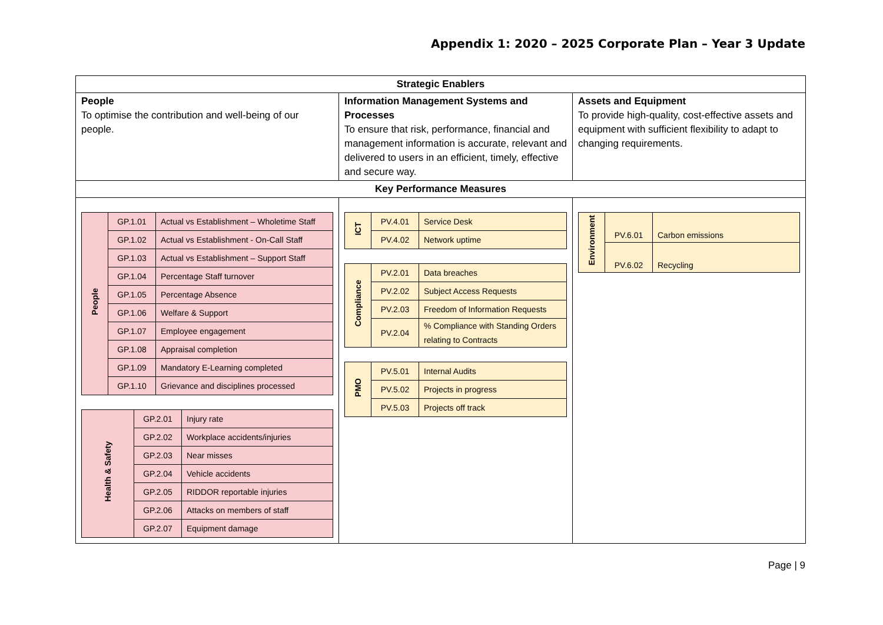Appendix 1: 2020 – 2025 Corporate Plan – Year 3 Update
| Strategic Enablers | | |
| --- | --- | --- |
| People To optimise the contribution and well-being of our people. | Information Management Systems and Processes To ensure that risk, performance, financial and management information is accurate, relevant and delivered to users in an efficient, timely, effective and secure way. | Assets and Equipment To provide high-quality, cost-effective assets and equipment with sufficient flexibility to adapt to changing requirements. |
| Key Performance Measures | | |
| / People / GP.1.01 / Actual vs Establishment – Wholetime Staff / / / GP.1.02 / Actual vs Establishment - On-Call Staff / / / GP.1.03 / Actual vs Establishment – Support Staff / / / GP.1.04 / Percentage Staff turnover / / / GP.1.05 / Percentage Absence / / / GP.1.06 / Welfare & Support / / / GP.1.07 / Employee engagement / / / GP.1.08 / Appraisal completion / / / GP.1.09 / Mandatory E-Learning completed / / / GP.1.10 / Grievance and disciplines processed / / Health & Safety / GP.2.01 / Injury rate / / / GP.2.02 / Workplace accidents/injuries / / / GP.2.03 / Near misses / / / GP.2.04 / Vehicle accidents / / / GP.2.05 / RIDDOR reportable injuries / / / GP.2.06 / Attacks on members of staff / / / GP.2.07 / Equipment damage / | / ICT / PV.4.01 / Service Desk / / / PV.4.02 / Network uptime / / Compliance / PV.2.01 / Data breaches / / / PV.2.02 / Subject Access Requests / / / PV.2.03 / Freedom of Information Requests / / / PV.2.04 / % Compliance with Standing Orders relating to Contracts / / PMO / PV.5.01 / Internal Audits / / / PV.5.02 / Projects in progress / / / PV.5.03 / Projects off track / | / Environment / PV.6.01 / Carbon emissions / / / PV.6.02 / Recycling / |
Page | 9